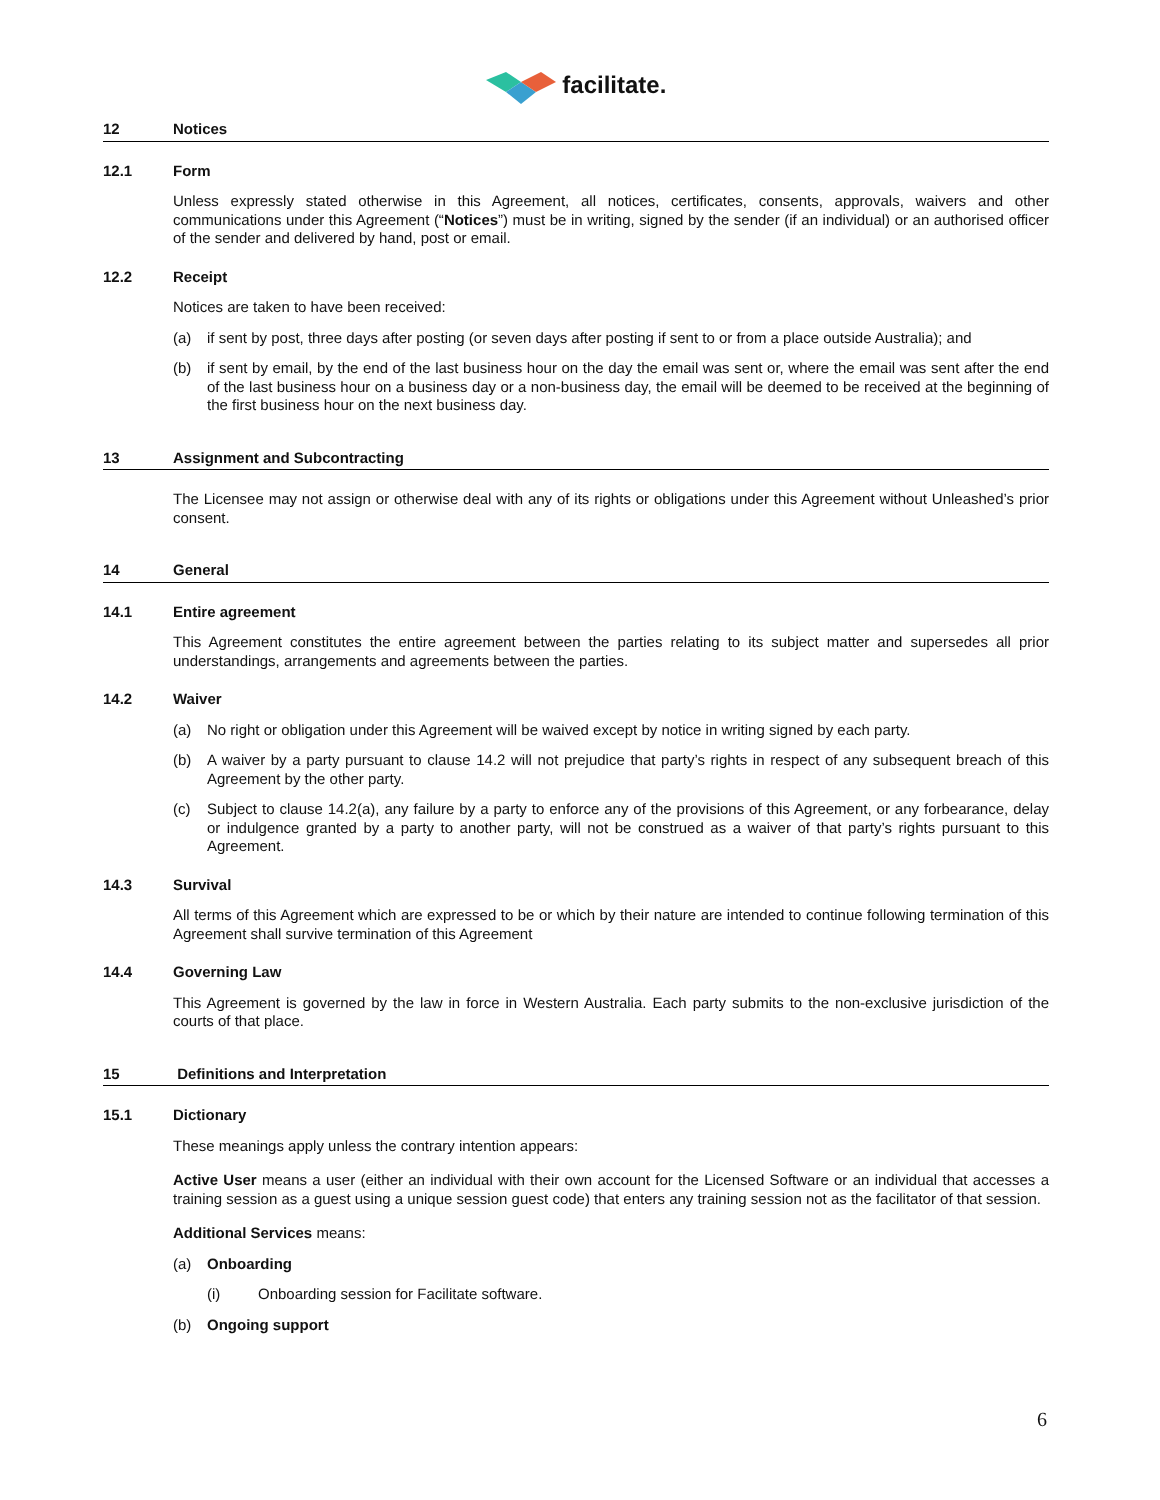facilitate.
12 Notices
12.1 Form
Unless expressly stated otherwise in this Agreement, all notices, certificates, consents, approvals, waivers and other communications under this Agreement (“Notices”) must be in writing, signed by the sender (if an individual) or an authorised officer of the sender and delivered by hand, post or email.
12.2 Receipt
Notices are taken to have been received:
(a) if sent by post, three days after posting (or seven days after posting if sent to or from a place outside Australia); and
(b) if sent by email, by the end of the last business hour on the day the email was sent or, where the email was sent after the end of the last business hour on a business day or a non-business day, the email will be deemed to be received at the beginning of the first business hour on the next business day.
13 Assignment and Subcontracting
The Licensee may not assign or otherwise deal with any of its rights or obligations under this Agreement without Unleashed’s prior consent.
14 General
14.1 Entire agreement
This Agreement constitutes the entire agreement between the parties relating to its subject matter and supersedes all prior understandings, arrangements and agreements between the parties.
14.2 Waiver
(a) No right or obligation under this Agreement will be waived except by notice in writing signed by each party.
(b) A waiver by a party pursuant to clause 14.2 will not prejudice that party’s rights in respect of any subsequent breach of this Agreement by the other party.
(c) Subject to clause 14.2(a), any failure by a party to enforce any of the provisions of this Agreement, or any forbearance, delay or indulgence granted by a party to another party, will not be construed as a waiver of that party’s rights pursuant to this Agreement.
14.3 Survival
All terms of this Agreement which are expressed to be or which by their nature are intended to continue following termination of this Agreement shall survive termination of this Agreement
14.4 Governing Law
This Agreement is governed by the law in force in Western Australia. Each party submits to the non-exclusive jurisdiction of the courts of that place.
15 Definitions and Interpretation
15.1 Dictionary
These meanings apply unless the contrary intention appears:
Active User means a user (either an individual with their own account for the Licensed Software or an individual that accesses a training session as a guest using a unique session guest code) that enters any training session not as the facilitator of that session.
Additional Services means:
(a) Onboarding
(i) Onboarding session for Facilitate software.
(b) Ongoing support
6